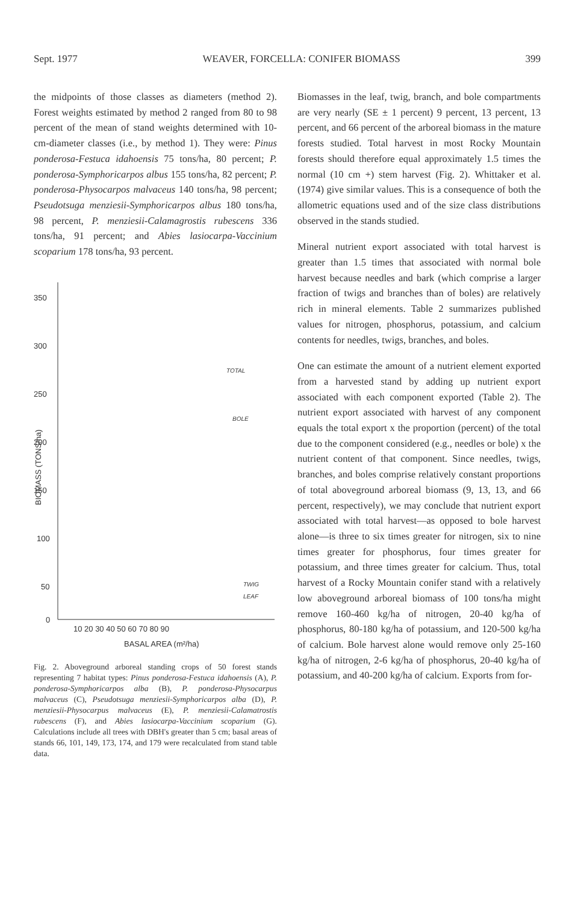Sept. 1977 WEAVER, FORCELLA: CONIFER BIOMASS 399
the midpoints of those classes as diameters (method 2). Forest weights estimated by method 2 ranged from 80 to 98 percent of the mean of stand weights determined with 10-cm-diameter classes (i.e., by method 1). They were: Pinus ponderosa-Festuca idahoensis 75 tons/ha, 80 percent; P. ponderosa-Symphoricarpos albus 155 tons/ha, 82 percent; P. ponderosa-Physocarpos malvaceus 140 tons/ha, 98 percent; Pseudotsuga menziesii-Symphoricarpos albus 180 tons/ha, 98 percent, P. menziesii-Calamagrostis rubescens 336 tons/ha, 91 percent; and Abies lasiocarpa-Vaccinium scoparium 178 tons/ha, 93 percent.
350
300
250
200
150
100
50
0
10 20 30 40 50 60 70 80 90
BASAL AREA (m²/ha)
BIOMASS (TONS/ha)
TOTAL
BOLE
TWIG
LEAF
Fig. 2. Aboveground arboreal standing crops of 50 forest stands representing 7 habitat types: Pinus ponderosa-Festuca idahoensis (A), P. ponderosa-Symphoricarpos alba (B), P. ponderosa-Physocarpus malvaceus (C), Pseudotsuga menziesii-Symphoricarpos alba (D), P. menziesii-Physocarpus malvaceus (E), P. menziesii-Calamatrostis rubescens (F), and Abies lasiocarpa-Vaccinium scoparium (G). Calculations include all trees with DBH's greater than 5 cm; basal areas of stands 66, 101, 149, 173, 174, and 179 were recalculated from stand table data.
Biomasses in the leaf, twig, branch, and bole compartments are very nearly (SE ± 1 percent) 9 percent, 13 percent, 13 percent, and 66 percent of the arboreal biomass in the mature forests studied. Total harvest in most Rocky Mountain forests should therefore equal approximately 1.5 times the normal (10 cm +) stem harvest (Fig. 2). Whittaker et al. (1974) give similar values. This is a consequence of both the allometric equations used and of the size class distributions observed in the stands studied.
Mineral nutrient export associated with total harvest is greater than 1.5 times that associated with normal bole harvest because needles and bark (which comprise a larger fraction of twigs and branches than of boles) are relatively rich in mineral elements. Table 2 summarizes published values for nitrogen, phosphorus, potassium, and calcium contents for needles, twigs, branches, and boles.
One can estimate the amount of a nutrient element exported from a harvested stand by adding up nutrient export associated with each component exported (Table 2). The nutrient export associated with harvest of any component equals the total export x the proportion (percent) of the total due to the component considered (e.g., needles or bole) x the nutrient content of that component. Since needles, twigs, branches, and boles comprise relatively constant proportions of total aboveground arboreal biomass (9, 13, 13, and 66 percent, respectively), we may conclude that nutrient export associated with total harvest—as opposed to bole harvest alone—is three to six times greater for nitrogen, six to nine times greater for phosphorus, four times greater for potassium, and three times greater for calcium. Thus, total harvest of a Rocky Mountain conifer stand with a relatively low aboveground arboreal biomass of 100 tons/ha might remove 160-460 kg/ha of nitrogen, 20-40 kg/ha of phosphorus, 80-180 kg/ha of potassium, and 120-500 kg/ha of calcium. Bole harvest alone would remove only 25-160 kg/ha of nitrogen, 2-6 kg/ha of phosphorus, 20-40 kg/ha of potassium, and 40-200 kg/ha of calcium. Exports from for-